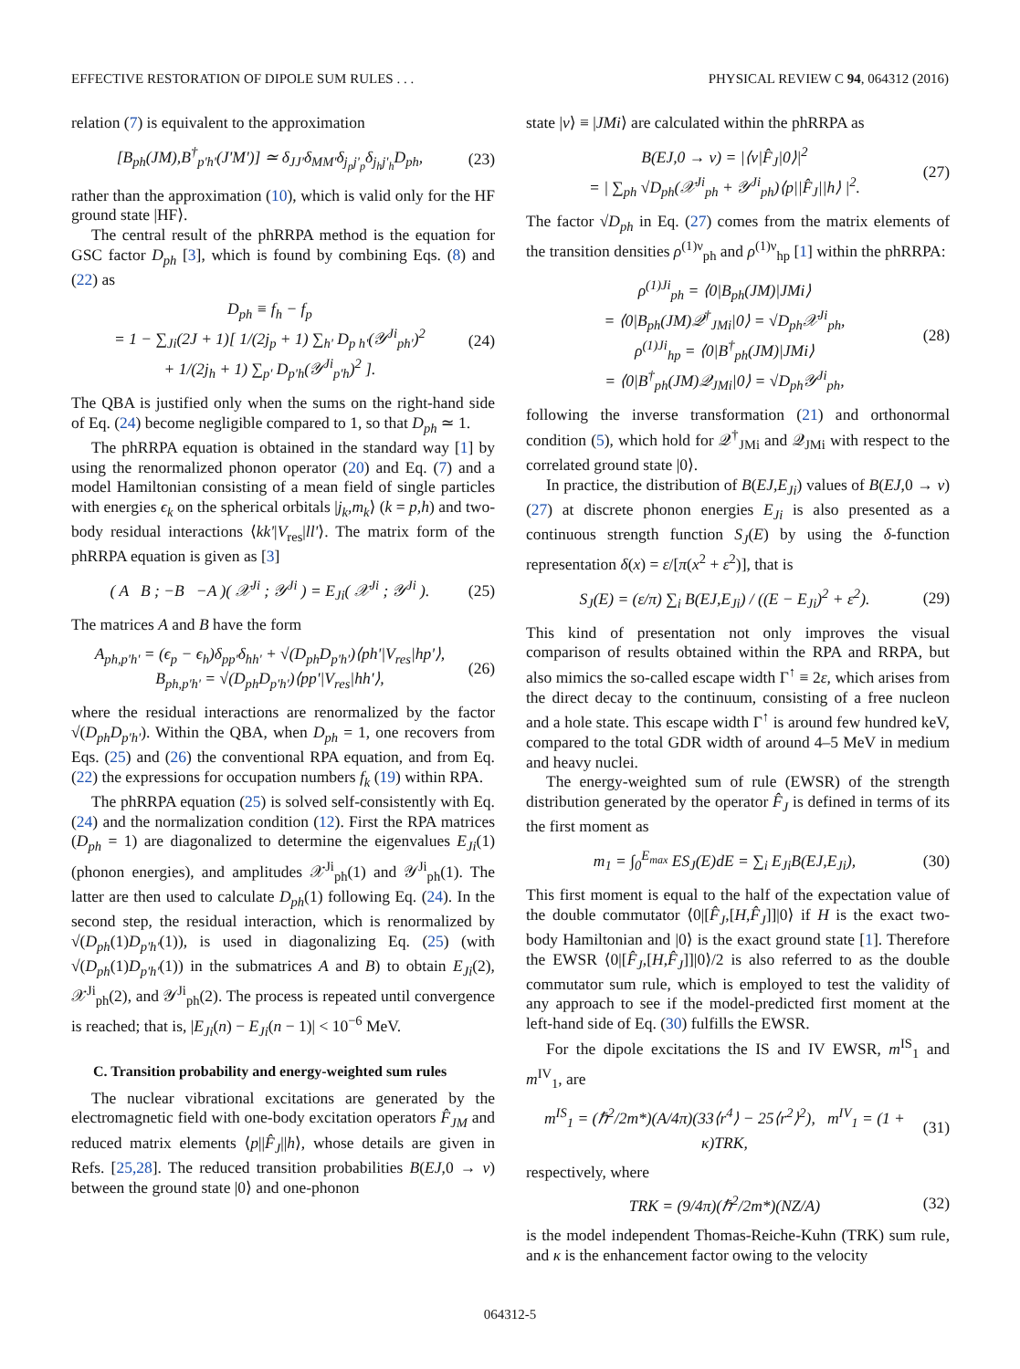EFFECTIVE RESTORATION OF DIPOLE SUM RULES . . . PHYSICAL REVIEW C 94, 064312 (2016)
relation (7) is equivalent to the approximation
[B<sub>ph</sub>(JM),B<sup>†</sup><sub>p'h'</sub>(J'M')] ≃ δ<sub>JJ'</sub>δ<sub>MM'</sub>δ<sub>j<sub>p</sub>j'<sub>p</sub></sub>δ<sub>j<sub>h</sub>j'<sub>h</sub></sub>D<sub>ph</sub>, (23)
rather than the approximation (10), which is valid only for the HF ground state |HF⟩.
The central result of the phRRPA method is the equation for GSC factor D<sub>ph</sub> [3], which is found by combining Eqs. (8) and (22) as
D<sub>ph</sub> ≡ f<sub>h</sub> − f<sub>p</sub>
= 1 − ∑<sub>Ji</sub>(2J + 1)[ 1/(2j<sub>p</sub> + 1) ∑<sub>h'</sub> D<sub>p h'</sub>(𝒴<sup>Ji</sup><sub>ph'</sub>)<sup>2</sup>
+ 1/(2j<sub>h</sub> + 1) ∑<sub>p'</sub> D<sub>p'h</sub>(𝒴<sup>Ji</sup><sub>p'h</sub>)<sup>2</sup> ]. (24)
The QBA is justified only when the sums on the right-hand side of Eq. (24) become negligible compared to 1, so that D<sub>ph</sub> ≃ 1.
The phRRPA equation is obtained in the standard way [1] by using the renormalized phonon operator (20) and Eq. (7) and a model Hamiltonian consisting of a mean field of single particles with energies ϵ<sub>k</sub> on the spherical orbitals |j<sub>k</sub>,m<sub>k</sub>⟩ (k = p,h) and two-body residual interactions ⟨kk'|V<sub>res</sub>|ll'⟩. The matrix form of the phRRPA equation is given as [3]
( A B ; −B −A )( 𝒳<sup>Ji</sup> ; 𝒴<sup>Ji</sup> ) = E<sub>Ji</sub>( 𝒳<sup>Ji</sup> ; 𝒴<sup>Ji</sup> ). (25)
The matrices A and B have the form
A<sub>ph,p'h'</sub> = (ϵ<sub>p</sub> − ϵ<sub>h</sub>)δ<sub>pp'</sub>δ<sub>hh'</sub> + √(D<sub>ph</sub>D<sub>p'h'</sub>)⟨ph'|V<sub>res</sub>|hp'⟩,
B<sub>ph,p'h'</sub> = √(D<sub>ph</sub>D<sub>p'h'</sub>)⟨pp'|V<sub>res</sub>|hh'⟩, (26)
where the residual interactions are renormalized by the factor √(D<sub>ph</sub>D<sub>p'h'</sub>). Within the QBA, when D<sub>ph</sub> = 1, one recovers from Eqs. (25) and (26) the conventional RPA equation, and from Eq. (22) the expressions for occupation numbers f<sub>k</sub> (19) within RPA.
The phRRPA equation (25) is solved self-consistently with Eq. (24) and the normalization condition (12). First the RPA matrices (D<sub>ph</sub> = 1) are diagonalized to determine the eigenvalues E<sub>Ji</sub>(1) (phonon energies), and amplitudes 𝒳<sup>Ji</sup><sub>ph</sub>(1) and 𝒴<sup>Ji</sup><sub>ph</sub>(1). The latter are then used to calculate D<sub>ph</sub>(1) following Eq. (24). In the second step, the residual interaction, which is renormalized by √(D<sub>ph</sub>(1)D<sub>p'h'</sub>(1)), is used in diagonalizing Eq. (25) (with √(D<sub>ph</sub>(1)D<sub>p'h'</sub>(1)) in the submatrices A and B) to obtain E<sub>Ji</sub>(2), 𝒳<sup>Ji</sup><sub>ph</sub>(2), and 𝒴<sup>Ji</sup><sub>ph</sub>(2). The process is repeated until convergence is reached; that is, |E<sub>Ji</sub>(n) − E<sub>Ji</sub>(n − 1)| < 10<sup>−6</sup> MeV.
C. Transition probability and energy-weighted sum rules
The nuclear vibrational excitations are generated by the electromagnetic field with one-body excitation operators F̂<sub>JM</sub> and reduced matrix elements ⟨p||F̂<sub>J</sub>||h⟩, whose details are given in Refs. [25,28]. The reduced transition probabilities B(EJ,0 → ν) between the ground state |0⟩ and one-phonon
state |ν⟩ ≡ |JMi⟩ are calculated within the phRRPA as
B(EJ,0 → ν) = |⟨ν|F̂<sub>J</sub>|0⟩|<sup>2</sup>
= | ∑<sub>ph</sub> √D<sub>ph</sub>(𝒳<sup>Ji</sup><sub>ph</sub> + 𝒴<sup>Ji</sup><sub>ph</sub>)⟨p||F̂<sub>J</sub>||h⟩ |<sup>2</sup>. (27)
The factor √D<sub>ph</sub> in Eq. (27) comes from the matrix elements of the transition densities ρ<sup>(1)ν</sup><sub>ph</sub> and ρ<sup>(1)ν</sup><sub>hp</sub> [1] within the phRRPA:
ρ<sup>(1)Ji</sup><sub>ph</sub> = ⟨0|B<sub>ph</sub>(JM)|JMi⟩
= ⟨0|B<sub>ph</sub>(JM)𝒬<sup>†</sup><sub>JMi</sub>|0⟩ = √D<sub>ph</sub>𝒳<sup>Ji</sup><sub>ph</sub>,
ρ<sup>(1)Ji</sup><sub>hp</sub> = ⟨0|B<sup>†</sup><sub>ph</sub>(JM)|JMi⟩
= ⟨0|B<sup>†</sup><sub>ph</sub>(JM)𝒬<sub>JMi</sub>|0⟩ = √D<sub>ph</sub>𝒴<sup>Ji</sup><sub>ph</sub>, (28)
following the inverse transformation (21) and orthonormal condition (5), which hold for 𝒬<sup>†</sup><sub>JMi</sub> and 𝒬<sub>JMi</sub> with respect to the correlated ground state |0⟩.
In practice, the distribution of B(EJ,E<sub>Ji</sub>) values of B(EJ,0 → ν) (27) at discrete phonon energies E<sub>Ji</sub> is also presented as a continuous strength function S<sub>J</sub>(E) by using the δ-function representation δ(x) = ε/[π(x<sup>2</sup> + ε<sup>2</sup>)], that is
S<sub>J</sub>(E) = (ε/π) ∑<sub>i</sub> B(EJ,E<sub>Ji</sub>) / ((E − E<sub>Ji</sub>)<sup>2</sup> + ε<sup>2</sup>). (29)
This kind of presentation not only improves the visual comparison of results obtained within the RPA and RRPA, but also mimics the so-called escape width Γ<sup>↑</sup> ≡ 2ε, which arises from the direct decay to the continuum, consisting of a free nucleon and a hole state. This escape width Γ<sup>↑</sup> is around few hundred keV, compared to the total GDR width of around 4–5 MeV in medium and heavy nuclei.
The energy-weighted sum of rule (EWSR) of the strength distribution generated by the operator F̂<sub>J</sub> is defined in terms of its the first moment as
m<sub>1</sub> = ∫<sub>0</sub><sup>E<sub>max</sub></sup> ES<sub>J</sub>(E)dE = ∑<sub>i</sub> E<sub>Ji</sub>B(EJ,E<sub>Ji</sub>), (30)
This first moment is equal to the half of the expectation value of the double commutator ⟨0|[F̂<sub>J</sub>,[H,F̂<sub>J</sub>]]|0⟩ if H is the exact two-body Hamiltonian and |0⟩ is the exact ground state [1]. Therefore the EWSR ⟨0|[F̂<sub>J</sub>,[H,F̂<sub>J</sub>]]|0⟩/2 is also referred to as the double commutator sum rule, which is employed to test the validity of any approach to see if the model-predicted first moment at the left-hand side of Eq. (30) fulfills the EWSR.
For the dipole excitations the IS and IV EWSR, m<sup>IS</sup><sub>1</sub> and m<sup>IV</sup><sub>1</sub>, are
m<sup>IS</sup><sub>1</sub> = (ℏ<sup>2</sup>/2m*)(A/4π)(33⟨r<sup>4</sup>⟩ − 25⟨r<sup>2</sup>⟩<sup>2</sup>), m<sup>IV</sup><sub>1</sub> = (1 + κ)TRK, (31)
respectively, where
TRK = (9/4π)(ℏ<sup>2</sup>/2m*)(NZ/A) (32)
is the model independent Thomas-Reiche-Kuhn (TRK) sum rule, and κ is the enhancement factor owing to the velocity
064312-5